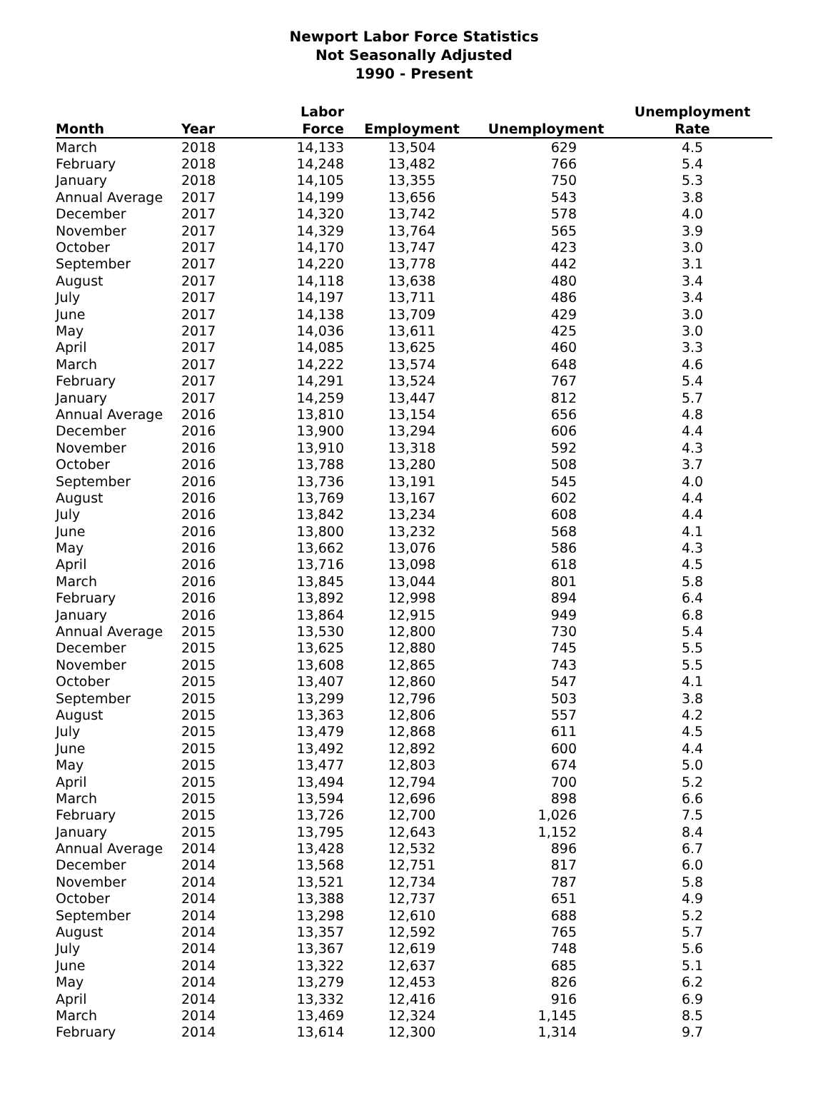Newport Labor Force Statistics
Not Seasonally Adjusted
1990 - Present
| Month | Year | Labor Force | Employment | Unemployment | Unemployment Rate |
| --- | --- | --- | --- | --- | --- |
| March | 2018 | 14,133 | 13,504 | 629 | 4.5 |
| February | 2018 | 14,248 | 13,482 | 766 | 5.4 |
| January | 2018 | 14,105 | 13,355 | 750 | 5.3 |
| Annual Average | 2017 | 14,199 | 13,656 | 543 | 3.8 |
| December | 2017 | 14,320 | 13,742 | 578 | 4.0 |
| November | 2017 | 14,329 | 13,764 | 565 | 3.9 |
| October | 2017 | 14,170 | 13,747 | 423 | 3.0 |
| September | 2017 | 14,220 | 13,778 | 442 | 3.1 |
| August | 2017 | 14,118 | 13,638 | 480 | 3.4 |
| July | 2017 | 14,197 | 13,711 | 486 | 3.4 |
| June | 2017 | 14,138 | 13,709 | 429 | 3.0 |
| May | 2017 | 14,036 | 13,611 | 425 | 3.0 |
| April | 2017 | 14,085 | 13,625 | 460 | 3.3 |
| March | 2017 | 14,222 | 13,574 | 648 | 4.6 |
| February | 2017 | 14,291 | 13,524 | 767 | 5.4 |
| January | 2017 | 14,259 | 13,447 | 812 | 5.7 |
| Annual Average | 2016 | 13,810 | 13,154 | 656 | 4.8 |
| December | 2016 | 13,900 | 13,294 | 606 | 4.4 |
| November | 2016 | 13,910 | 13,318 | 592 | 4.3 |
| October | 2016 | 13,788 | 13,280 | 508 | 3.7 |
| September | 2016 | 13,736 | 13,191 | 545 | 4.0 |
| August | 2016 | 13,769 | 13,167 | 602 | 4.4 |
| July | 2016 | 13,842 | 13,234 | 608 | 4.4 |
| June | 2016 | 13,800 | 13,232 | 568 | 4.1 |
| May | 2016 | 13,662 | 13,076 | 586 | 4.3 |
| April | 2016 | 13,716 | 13,098 | 618 | 4.5 |
| March | 2016 | 13,845 | 13,044 | 801 | 5.8 |
| February | 2016 | 13,892 | 12,998 | 894 | 6.4 |
| January | 2016 | 13,864 | 12,915 | 949 | 6.8 |
| Annual Average | 2015 | 13,530 | 12,800 | 730 | 5.4 |
| December | 2015 | 13,625 | 12,880 | 745 | 5.5 |
| November | 2015 | 13,608 | 12,865 | 743 | 5.5 |
| October | 2015 | 13,407 | 12,860 | 547 | 4.1 |
| September | 2015 | 13,299 | 12,796 | 503 | 3.8 |
| August | 2015 | 13,363 | 12,806 | 557 | 4.2 |
| July | 2015 | 13,479 | 12,868 | 611 | 4.5 |
| June | 2015 | 13,492 | 12,892 | 600 | 4.4 |
| May | 2015 | 13,477 | 12,803 | 674 | 5.0 |
| April | 2015 | 13,494 | 12,794 | 700 | 5.2 |
| March | 2015 | 13,594 | 12,696 | 898 | 6.6 |
| February | 2015 | 13,726 | 12,700 | 1,026 | 7.5 |
| January | 2015 | 13,795 | 12,643 | 1,152 | 8.4 |
| Annual Average | 2014 | 13,428 | 12,532 | 896 | 6.7 |
| December | 2014 | 13,568 | 12,751 | 817 | 6.0 |
| November | 2014 | 13,521 | 12,734 | 787 | 5.8 |
| October | 2014 | 13,388 | 12,737 | 651 | 4.9 |
| September | 2014 | 13,298 | 12,610 | 688 | 5.2 |
| August | 2014 | 13,357 | 12,592 | 765 | 5.7 |
| July | 2014 | 13,367 | 12,619 | 748 | 5.6 |
| June | 2014 | 13,322 | 12,637 | 685 | 5.1 |
| May | 2014 | 13,279 | 12,453 | 826 | 6.2 |
| April | 2014 | 13,332 | 12,416 | 916 | 6.9 |
| March | 2014 | 13,469 | 12,324 | 1,145 | 8.5 |
| February | 2014 | 13,614 | 12,300 | 1,314 | 9.7 |